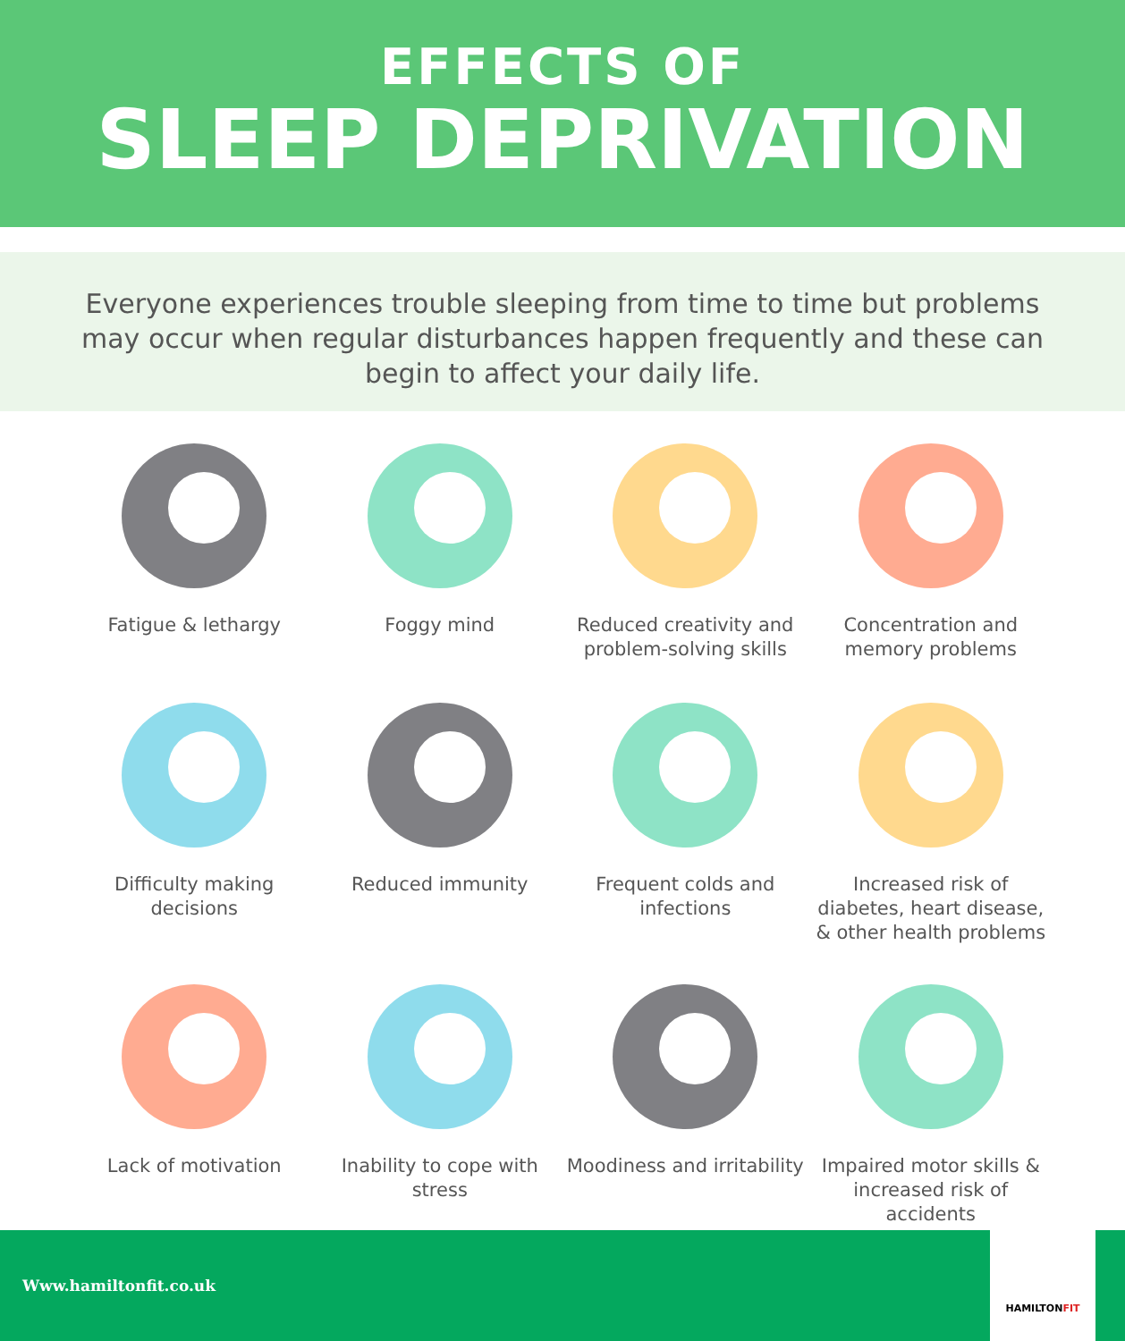EFFECTS OF
SLEEP DEPRIVATION
Everyone experiences trouble sleeping from time to time but problems may occur when regular disturbances happen frequently and these can begin to affect your daily life.
Fatigue & lethargy
Foggy mind
Reduced creativity and problem-solving skills
Concentration and memory problems
Difficulty making decisions
Reduced immunity
Frequent colds and infections
Increased risk of diabetes, heart disease, & other health problems
Lack of motivation
Inability to cope with stress
Moodiness and irritability
Impaired motor skills & increased risk of accidents
Www.hamiltonfit.co.uk
HAMILTON FIT